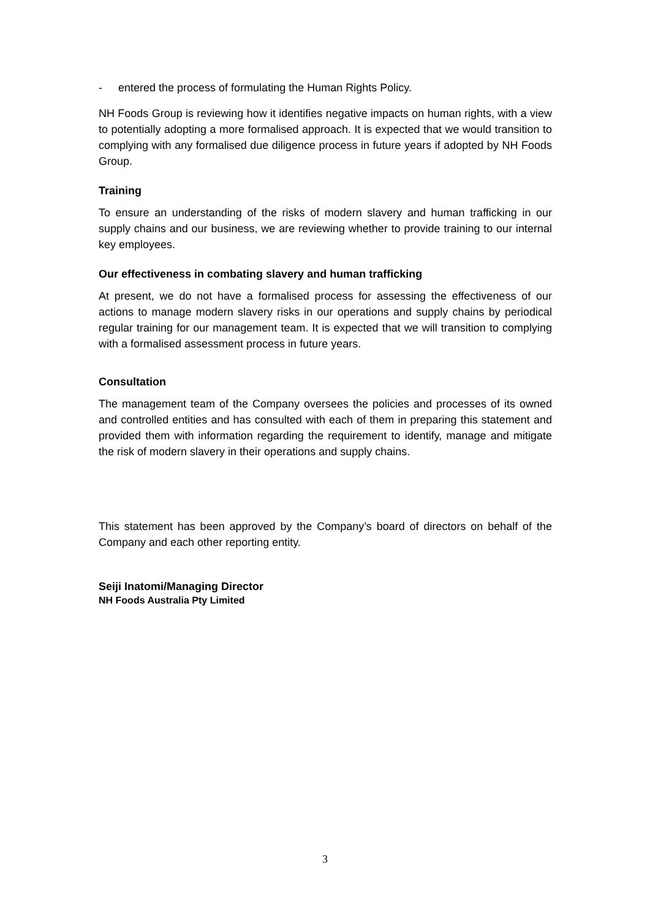- entered the process of formulating the Human Rights Policy.
NH Foods Group is reviewing how it identifies negative impacts on human rights, with a view to potentially adopting a more formalised approach. It is expected that we would transition to complying with any formalised due diligence process in future years if adopted by NH Foods Group.
Training
To ensure an understanding of the risks of modern slavery and human trafficking in our supply chains and our business, we are reviewing whether to provide training to our internal key employees.
Our effectiveness in combating slavery and human trafficking
At present, we do not have a formalised process for assessing the effectiveness of our actions to manage modern slavery risks in our operations and supply chains by periodical regular training for our management team. It is expected that we will transition to complying with a formalised assessment process in future years.
Consultation
The management team of the Company oversees the policies and processes of its owned and controlled entities and has consulted with each of them in preparing this statement and provided them with information regarding the requirement to identify, manage and mitigate the risk of modern slavery in their operations and supply chains.
This statement has been approved by the Company’s board of directors on behalf of the Company and each other reporting entity.
Seiji Inatomi/Managing Director
NH Foods Australia Pty Limited
3